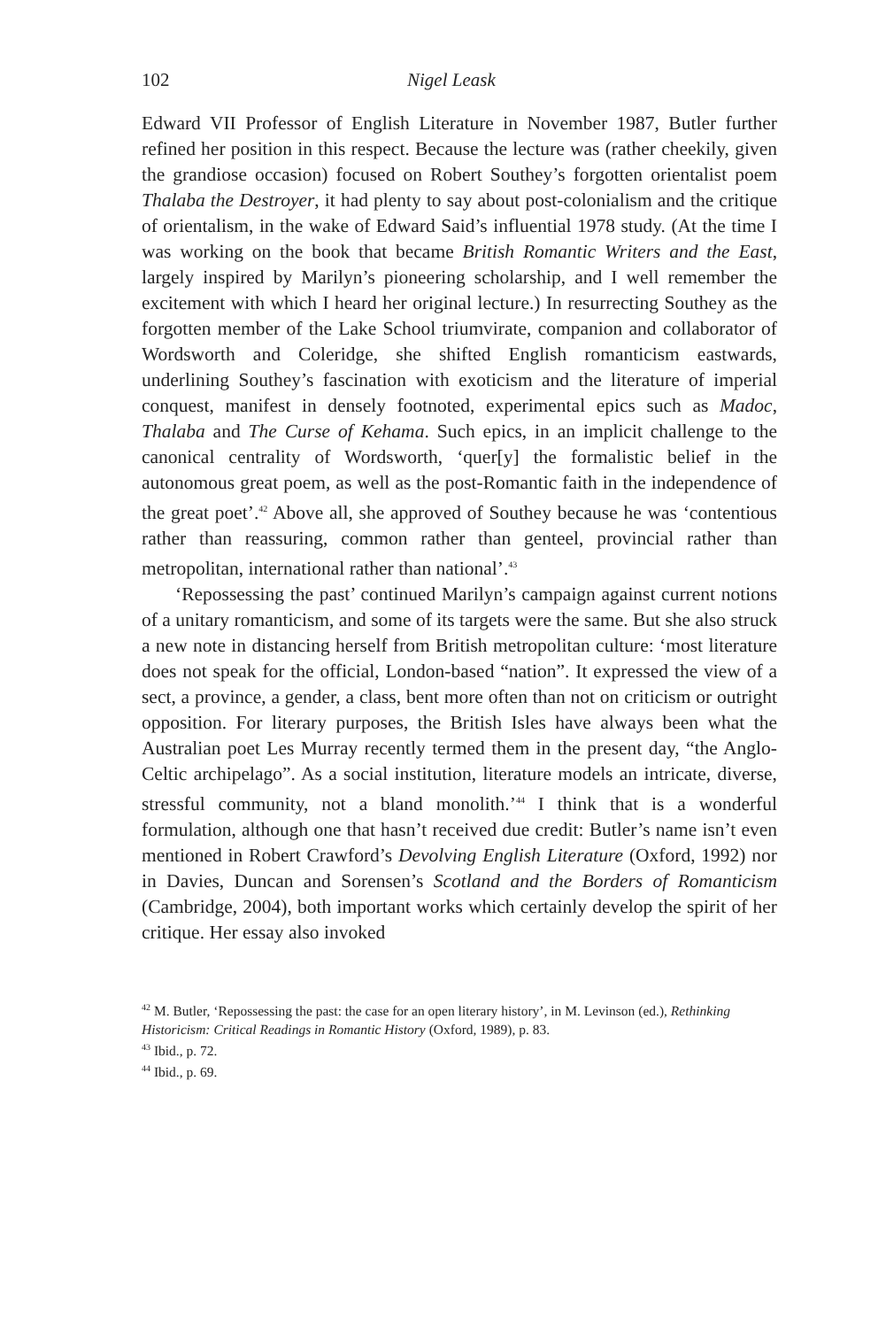102 Nigel Leask
Edward VII Professor of English Literature in November 1987, Butler further refined her position in this respect. Because the lecture was (rather cheekily, given the grandiose occasion) focused on Robert Southey’s forgotten orientalist poem Thalaba the Destroyer, it had plenty to say about post-colonialism and the critique of orientalism, in the wake of Edward Said’s influential 1978 study. (At the time I was working on the book that became British Romantic Writers and the East, largely inspired by Marilyn’s pioneering scholarship, and I well remember the excitement with which I heard her original lecture.) In resurrecting Southey as the forgotten member of the Lake School triumvirate, companion and collaborator of Wordsworth and Coleridge, she shifted English romanticism eastwards, underlining Southey’s fascination with exoticism and the literature of imperial conquest, manifest in densely footnoted, experimental epics such as Madoc, Thalaba and The Curse of Kehama. Such epics, in an implicit challenge to the canonical centrality of Wordsworth, ‘quer[y] the formalistic belief in the autonomous great poem, as well as the post-Romantic faith in the independence of the great poet’.<sup>42</sup> Above all, she approved of Southey because he was ‘contentious rather than reassuring, common rather than genteel, provincial rather than metropolitan, international rather than national’.<sup>43</sup>
‘Repossessing the past’ continued Marilyn’s campaign against current notions of a unitary romanticism, and some of its targets were the same. But she also struck a new note in distancing herself from British metropolitan culture: ‘most literature does not speak for the official, London-based “nation”. It expressed the view of a sect, a province, a gender, a class, bent more often than not on criticism or outright opposition. For literary purposes, the British Isles have always been what the Australian poet Les Murray recently termed them in the present day, “the Anglo-Celtic archipelago”. As a social institution, literature models an intricate, diverse, stressful community, not a bland monolith.’<sup>44</sup> I think that is a wonderful formulation, although one that hasn’t received due credit: Butler’s name isn’t even mentioned in Robert Crawford’s Devolving English Literature (Oxford, 1992) nor in Davies, Duncan and Sorensen’s Scotland and the Borders of Romanticism (Cambridge, 2004), both important works which certainly develop the spirit of her critique. Her essay also invoked
<sup>42</sup> M. Butler, ‘Repossessing the past: the case for an open literary history’, in M. Levinson (ed.), Rethinking Historicism: Critical Readings in Romantic History (Oxford, 1989), p. 83.
<sup>43</sup> Ibid., p. 72.
<sup>44</sup> Ibid., p. 69.